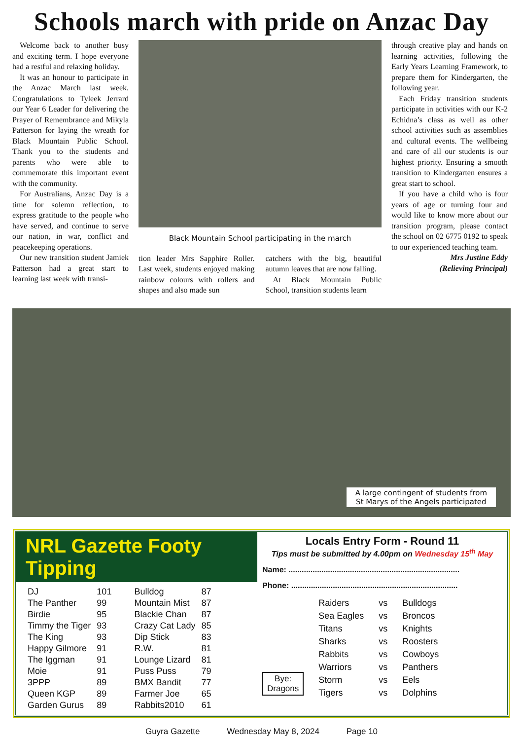Schools march with pride on Anzac Day
Welcome back to another busy and exciting term. I hope everyone had a restful and relaxing holiday.
It was an honour to participate in the Anzac March last week. Congratulations to Tyleek Jerrard our Year 6 Leader for delivering the Prayer of Remembrance and Mikyla Patterson for laying the wreath for Black Mountain Public School. Thank you to the students and parents who were able to commemorate this important event with the community.
For Australians, Anzac Day is a time for solemn reflection, to express gratitude to the people who have served, and continue to serve our nation, in war, conflict and peacekeeping operations.
Our new transition student Jamiek Patterson had a great start to learning last week with transi-
Black Mountain School participating in the march
tion leader Mrs Sapphire Roller. Last week, students enjoyed making rainbow colours with rollers and shapes and also made sun
catchers with the big, beautiful autumn leaves that are now falling.
At Black Mountain Public School, transition students learn
through creative play and hands on learning activities, following the Early Years Learning Framework, to prepare them for Kindergarten, the following year.
Each Friday transition students participate in activities with our K-2 Echidna’s class as well as other school activities such as assemblies and cultural events. The wellbeing and care of all our students is our highest priority. Ensuring a smooth transition to Kindergarten ensures a great start to school.
If you have a child who is four years of age or turning four and would like to know more about our transition program, please contact the school on 02 6775 0192 to speak to our experienced teaching team.
Mrs Justine Eddy
(Relieving Principal)
A large contingent of students from
St Marys of the Angels participated
NRL Gazette Footy Tipping
| DJ | 101 | Bulldog | 87 |
| The Panther | 99 | Mountain Mist | 87 |
| Birdie | 95 | Blackie Chan | 87 |
| Timmy the Tiger | 93 | Crazy Cat Lady | 85 |
| The King | 93 | Dip Stick | 83 |
| Happy Gilmore | 91 | R.W. | 81 |
| The Iggman | 91 | Lounge Lizard | 81 |
| Moie | 91 | Puss Puss | 79 |
| 3PPP | 89 | BMX Bandit | 77 |
| Queen KGP | 89 | Farmer Joe | 65 |
| Garden Gurus | 89 | Rabbits2010 | 61 |
Locals Entry Form - Round 11
Tips must be submitted by 4.00pm on Wednesday 15<sup>th</sup> May
Name: ..............................................................................
Phone: ............................................................................
Bye:
Dragons
| Raiders | vs | Bulldogs |
| Sea Eagles | vs | Broncos |
| Titans | vs | Knights |
| Sharks | vs | Roosters |
| Rabbits | vs | Cowboys |
| Warriors | vs | Panthers |
| Storm | vs | Eels |
| Tigers | vs | Dolphins |
Guyra Gazette Wednesday May 8, 2024 Page 10